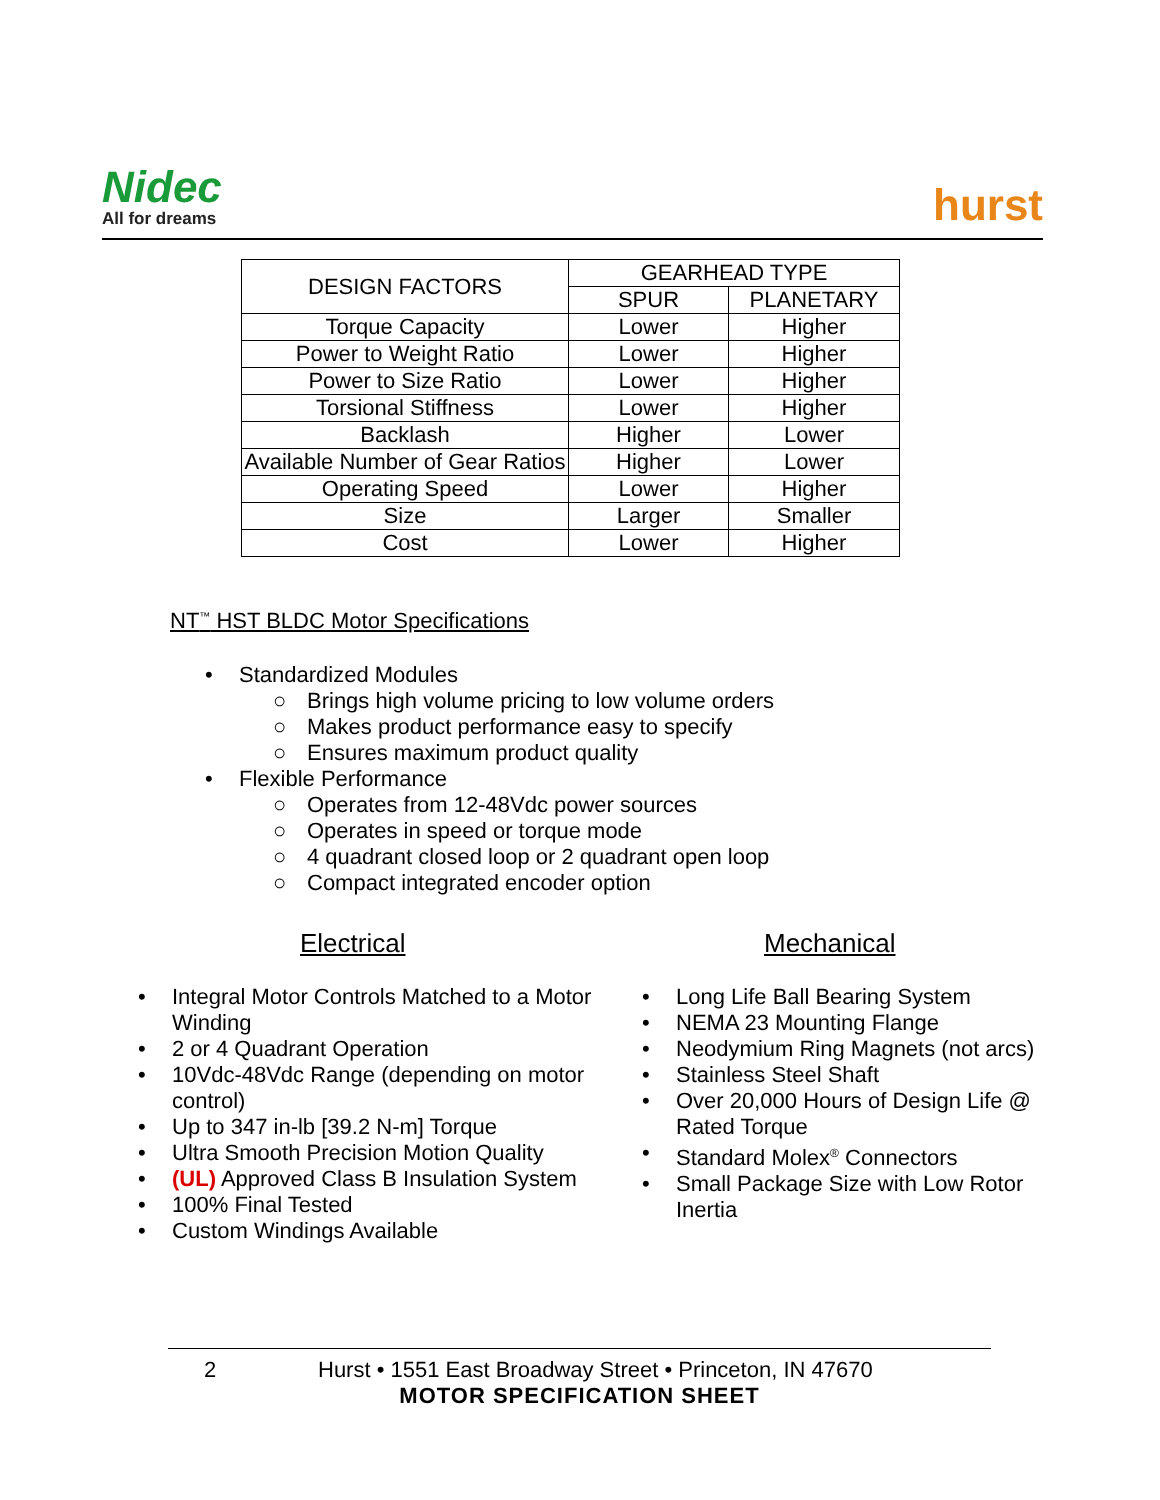Nidec
All for dreams
hurst
| DESIGN FACTORS | GEARHEAD TYPE | |
| --- | --- | --- |
| | SPUR | PLANETARY |
| Torque Capacity | Lower | Higher |
| Power to Weight Ratio | Lower | Higher |
| Power to Size Ratio | Lower | Higher |
| Torsional Stiffness | Lower | Higher |
| Backlash | Higher | Lower |
| Available Number of Gear Ratios | Higher | Lower |
| Operating Speed | Lower | Higher |
| Size | Larger | Smaller |
| Cost | Lower | Higher |
NT<sup>™</sup> HST BLDC Motor Specifications
• Standardized Modules
○ Brings high volume pricing to low volume orders
○ Makes product performance easy to specify
○ Ensures maximum product quality
• Flexible Performance
○ Operates from 12-48Vdc power sources
○ Operates in speed or torque mode
○ 4 quadrant closed loop or 2 quadrant open loop
○ Compact integrated encoder option
Electrical
• Integral Motor Controls Matched to a Motor Winding
• 2 or 4 Quadrant Operation
• 10Vdc-48Vdc Range (depending on motor control)
• Up to 347 in-lb [39.2 N-m] Torque
• Ultra Smooth Precision Motion Quality
• (UL) Approved Class B Insulation System
• 100% Final Tested
• Custom Windings Available
Mechanical
• Long Life Ball Bearing System
• NEMA 23 Mounting Flange
• Neodymium Ring Magnets (not arcs)
• Stainless Steel Shaft
• Over 20,000 Hours of Design Life @ Rated Torque
• Standard Molex<sup>®</sup> Connectors
• Small Package Size with Low Rotor Inertia
2 Hurst • 1551 East Broadway Street • Princeton, IN 47670
MOTOR SPECIFICATION SHEET